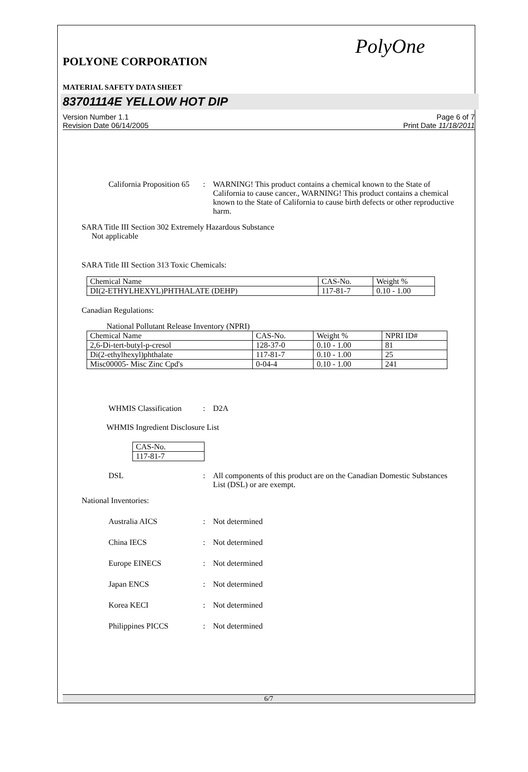PolyOne
POLYONE CORPORATION
MATERIAL SAFETY DATA SHEET
83701114E YELLOW HOT DIP
Version Number 1.1
Revision Date 06/14/2005
Page 6 of 7
Print Date 11/18/2011
California Proposition 65
: WARNING! This product contains a chemical known to the State of California to cause cancer., WARNING! This product contains a chemical known to the State of California to cause birth defects or other reproductive harm.
SARA Title III Section 302 Extremely Hazardous Substance
Not applicable
SARA Title III Section 313 Toxic Chemicals:
| Chemical Name | CAS-No. | Weight % |
| DI(2-ETHYLHEXYL)PHTHALATE (DEHP) | 117-81-7 | 0.10 - 1.00 |
Canadian Regulations:
National Pollutant Release Inventory (NPRI)
| Chemical Name | CAS-No. | Weight % | NPRI ID# |
| 2,6-Di-tert-butyl-p-cresol | 128-37-0 | 0.10 - 1.00 | 81 |
| Di(2-ethylhexyl)phthalate | 117-81-7 | 0.10 - 1.00 | 25 |
| Misc00005- Misc Zinc Cpd's | 0-04-4 | 0.10 - 1.00 | 241 |
WHMIS Classification
: D2A
WHMIS Ingredient Disclosure List
| CAS-No. |
| 117-81-7 |
DSL : All components of this product are on the Canadian Domestic Substances List (DSL) or are exempt.
National Inventories:
Australia AICS : Not determined
China IECS : Not determined
Europe EINECS : Not determined
Japan ENCS : Not determined
Korea KECI : Not determined
Philippines PICCS : Not determined
6/7